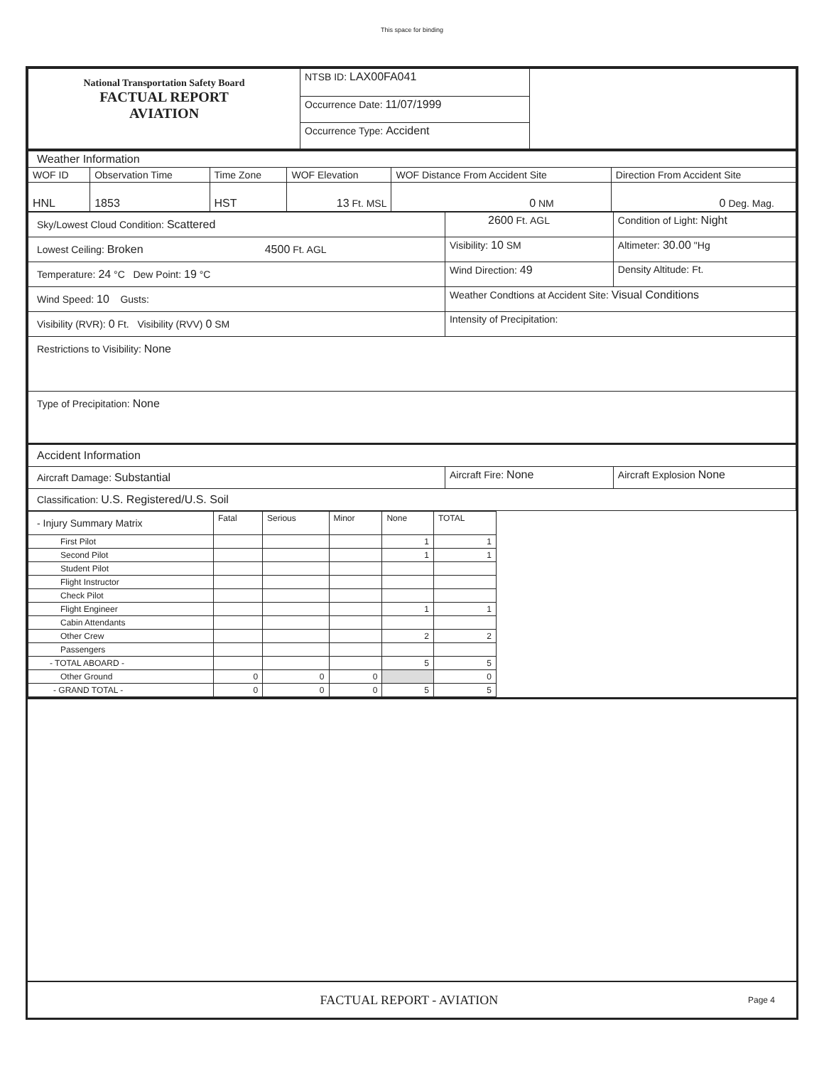This space for binding
| National Transportation Safety Board FACTUAL REPORT AVIATION | NTSB ID: LAX00FA041 | |
| | Occurrence Date: 11/07/1999 | |
| | Occurrence Type: Accident | |
| Weather Information | | | | | |
| WOF ID | Observation Time | Time Zone | WOF Elevation | WOF Distance From Accident Site | Direction From Accident Site |
| HNL | 1853 | HST | 13 Ft. MSL | 0 NM | 0 Deg. Mag. |
| Sky/Lowest Cloud Condition: Scattered | 2600 Ft. AGL | Condition of Light: Night |
| Lowest Ceiling: Broken 4500 Ft. AGL | Visibility: 10 SM | Altimeter: 30.00 "Hg |
| Temperature: 24 °C Dew Point: 19 °C | Wind Direction: 49 | Density Altitude: Ft. |
| Wind Speed: 10 Gusts: | Weather Condtions at Accident Site: Visual Conditions | |
| Visibility (RVR): 0 Ft. Visibility (RVV) 0 SM | Intensity of Precipitation: | |
| Restrictions to Visibility: None | | |
| Type of Precipitation: None | | |
| Accident Information | | |
| Aircraft Damage: Substantial | Aircraft Fire: None | Aircraft Explosion None |
| Classification: U.S. Registered/U.S. Soil | | |
| - Injury Summary Matrix | Fatal | Serious | Minor | None | TOTAL |
| --- | --- | --- | --- | --- | --- |
| First Pilot | | | | 1 | 1 |
| Second Pilot | | | | 1 | 1 |
| Student Pilot | | | | | |
| Flight Instructor | | | | | |
| Check Pilot | | | | | |
| Flight Engineer | | | | 1 | 1 |
| Cabin Attendants | | | | | |
| Other Crew | | | | 2 | 2 |
| Passengers | | | | | |
| - TOTAL ABOARD - | | | | 5 | 5 |
| Other Ground | 0 | 0 | 0 | | 0 |
| - GRAND TOTAL - | 0 | 0 | 0 | 5 | 5 |
FACTUAL REPORT - AVIATION Page 4